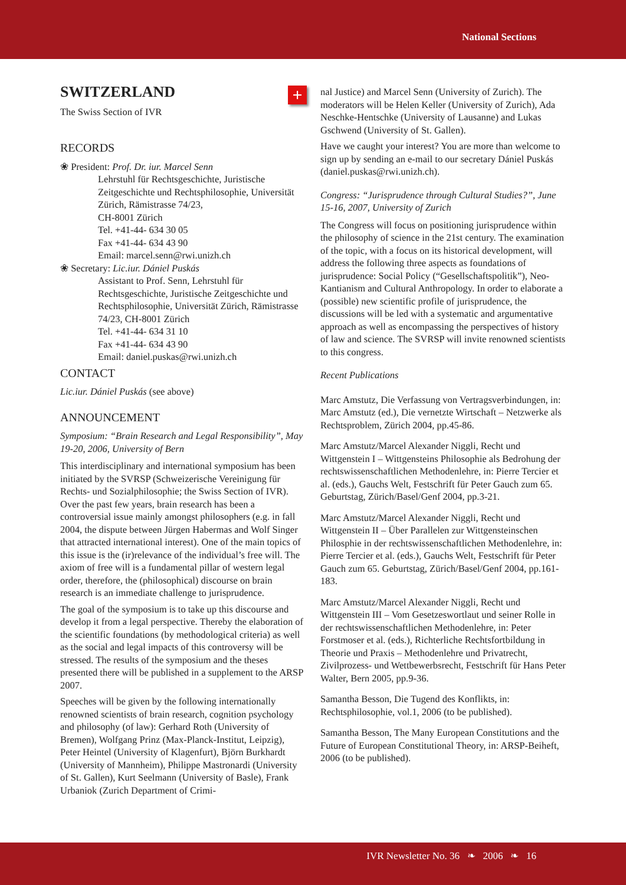National Sections
+
SWITZERLAND
The Swiss Section of IVR
RECORDS
❀ President: Prof. Dr. iur. Marcel Senn
Lehrstuhl für Rechtsgeschichte, Juristische Zeitgeschichte und Rechtsphilosophie, Universität Zürich, Rämistrasse 74/23,
CH-8001 Zürich
Tel. +41-44- 634 30 05
Fax +41-44- 634 43 90
Email: marcel.senn@rwi.unizh.ch
❀ Secretary: Lic.iur. Dániel Puskás
Assistant to Prof. Senn, Lehrstuhl für Rechtsgeschichte, Juristische Zeitgeschichte und Rechtsphilosophie, Universität Zürich, Rämistrasse 74/23, CH-8001 Zürich
Tel. +41-44- 634 31 10
Fax +41-44- 634 43 90
Email: daniel.puskas@rwi.unizh.ch
CONTACT
Lic.iur. Dániel Puskás (see above)
ANNOUNCEMENT
Symposium: “Brain Research and Legal Responsibility”, May 19-20, 2006, University of Bern
This interdisciplinary and international symposium has been initiated by the SVRSP (Schweizerische Vereinigung für Rechts- und Sozialphilosophie; the Swiss Section of IVR). Over the past few years, brain research has been a controversial issue mainly amongst philosophers (e.g. in fall 2004, the dispute between Jürgen Habermas and Wolf Singer that attracted international interest). One of the main topics of this issue is the (ir)relevance of the individual’s free will. The axiom of free will is a fundamental pillar of western legal order, therefore, the (philosophical) discourse on brain research is an immediate challenge to jurisprudence.
The goal of the symposium is to take up this discourse and develop it from a legal perspective. Thereby the elaboration of the scientific foundations (by methodological criteria) as well as the social and legal impacts of this controversy will be stressed. The results of the symposium and the theses presented there will be published in a supplement to the ARSP 2007.
Speeches will be given by the following internationally renowned scientists of brain research, cognition psychology and philosophy (of law): Gerhard Roth (University of Bremen), Wolfgang Prinz (Max-Planck-Institut, Leipzig), Peter Heintel (University of Klagenfurt), Björn Burkhardt (University of Mannheim), Philippe Mastronardi (University of St. Gallen), Kurt Seelmann (University of Basle), Frank Urbaniok (Zurich Department of Crimi-
nal Justice) and Marcel Senn (University of Zurich). The moderators will be Helen Keller (University of Zurich), Ada Neschke-Hentschke (University of Lausanne) and Lukas Gschwend (University of St. Gallen).
Have we caught your interest? You are more than welcome to sign up by sending an e-mail to our secretary Dániel Puskás (daniel.puskas@rwi.unizh.ch).
Congress: “Jurisprudence through Cultural Studies?”, June 15-16, 2007, University of Zurich
The Congress will focus on positioning jurisprudence within the philosophy of science in the 21st century. The examination of the topic, with a focus on its historical development, will address the following three aspects as foundations of jurisprudence: Social Policy (“Gesellschaftspolitik”), Neo-Kantianism and Cultural Anthropology. In order to elaborate a (possible) new scientific profile of jurisprudence, the discussions will be led with a systematic and argumentative approach as well as encompassing the perspectives of history of law and science. The SVRSP will invite renowned scientists to this congress.
Recent Publications
Marc Amstutz, Die Verfassung von Vertragsverbindungen, in: Marc Amstutz (ed.), Die vernetzte Wirtschaft – Netzwerke als Rechtsproblem, Zürich 2004, pp.45-86.
Marc Amstutz/Marcel Alexander Niggli, Recht und Wittgenstein I – Wittgensteins Philosophie als Bedrohung der rechtswissenschaftlichen Methodenlehre, in: Pierre Tercier et al. (eds.), Gauchs Welt, Festschrift für Peter Gauch zum 65. Geburtstag, Zürich/Basel/Genf 2004, pp.3-21.
Marc Amstutz/Marcel Alexander Niggli, Recht und Wittgenstein II – Über Parallelen zur Wittgensteinschen Philosphie in der rechtswissenschaftlichen Methodenlehre, in: Pierre Tercier et al. (eds.), Gauchs Welt, Festschrift für Peter Gauch zum 65. Geburtstag, Zürich/Basel/Genf 2004, pp.161-183.
Marc Amstutz/Marcel Alexander Niggli, Recht und Wittgenstein III – Vom Gesetzeswortlaut und seiner Rolle in der rechtswissenschaftlichen Methodenlehre, in: Peter Forstmoser et al. (eds.), Richterliche Rechtsfortbildung in Theorie und Praxis – Methodenlehre und Privatrecht, Zivilprozess- und Wettbewerbsrecht, Festschrift für Hans Peter Walter, Bern 2005, pp.9-36.
Samantha Besson, Die Tugend des Konflikts, in: Rechtsphilosophie, vol.1, 2006 (to be published).
Samantha Besson, The Many European Constitutions and the Future of European Constitutional Theory, in: ARSP-Beiheft, 2006 (to be published).
IVR Newsletter No. 36 ❧ 2006 ❧ 16